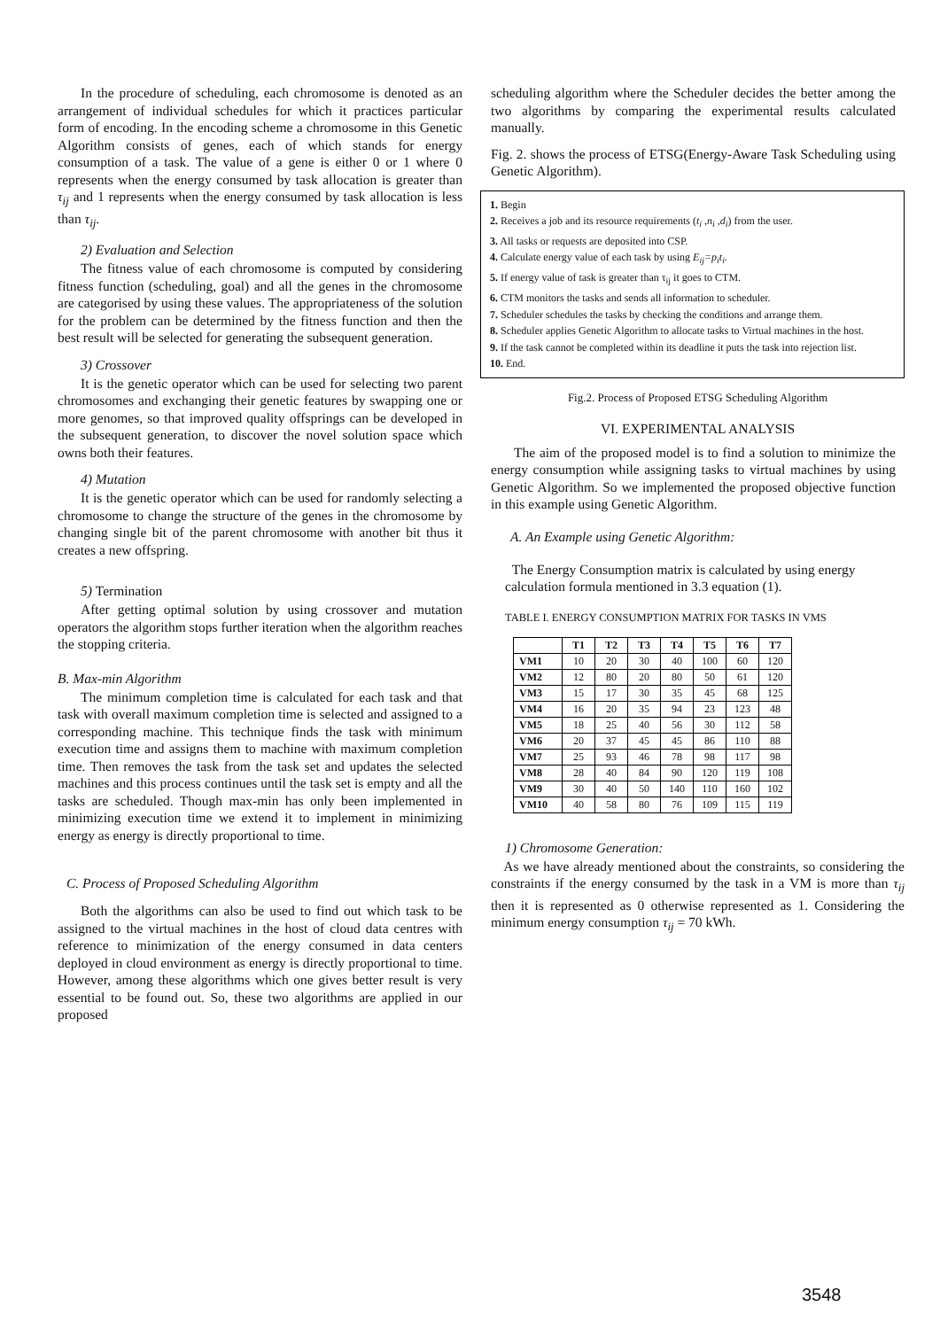In the procedure of scheduling, each chromosome is denoted as an arrangement of individual schedules for which it practices particular form of encoding. In the encoding scheme a chromosome in this Genetic Algorithm consists of genes, each of which stands for energy consumption of a task. The value of a gene is either 0 or 1 where 0 represents when the energy consumed by task allocation is greater than τ<sub>ij</sub> and 1 represents when the energy consumed by task allocation is less than τ<sub>ij</sub>.
2) Evaluation and Selection
The fitness value of each chromosome is computed by considering fitness function (scheduling, goal) and all the genes in the chromosome are categorised by using these values. The appropriateness of the solution for the problem can be determined by the fitness function and then the best result will be selected for generating the subsequent generation.
3) Crossover
It is the genetic operator which can be used for selecting two parent chromosomes and exchanging their genetic features by swapping one or more genomes, so that improved quality offsprings can be developed in the subsequent generation, to discover the novel solution space which owns both their features.
4) Mutation
It is the genetic operator which can be used for randomly selecting a chromosome to change the structure of the genes in the chromosome by changing single bit of the parent chromosome with another bit thus it creates a new offspring.
5) Termination
After getting optimal solution by using crossover and mutation operators the algorithm stops further iteration when the algorithm reaches the stopping criteria.
B. Max-min Algorithm
The minimum completion time is calculated for each task and that task with overall maximum completion time is selected and assigned to a corresponding machine. This technique finds the task with minimum execution time and assigns them to machine with maximum completion time. Then removes the task from the task set and updates the selected machines and this process continues until the task set is empty and all the tasks are scheduled. Though max-min has only been implemented in minimizing execution time we extend it to implement in minimizing energy as energy is directly proportional to time.
C. Process of Proposed Scheduling Algorithm
Both the algorithms can also be used to find out which task to be assigned to the virtual machines in the host of cloud data centres with reference to minimization of the energy consumed in data centers deployed in cloud environment as energy is directly proportional to time. However, among these algorithms which one gives better result is very essential to be found out. So, these two algorithms are applied in our proposed
scheduling algorithm where the Scheduler decides the better among the two algorithms by comparing the experimental results calculated manually.
Fig. 2. shows the process of ETSG(Energy-Aware Task Scheduling using Genetic Algorithm).
1. Begin
2. Receives a job and its resource requirements (t<sub>i</sub> ,n<sub>i</sub> ,d<sub>i</sub>) from the user.
3. All tasks or requests are deposited into CSP.
4. Calculate energy value of each task by using E<sub>ij</sub>=p<sub>i</sub>t<sub>i</sub>.
5. If energy value of task is greater than τ<sub>ij</sub> it goes to CTM.
6. CTM monitors the tasks and sends all information to scheduler.
7. Scheduler schedules the tasks by checking the conditions and arrange them.
8. Scheduler applies Genetic Algorithm to allocate tasks to Virtual machines in the host.
9. If the task cannot be completed within its deadline it puts the task into rejection list.
10. End.
Fig.2. Process of Proposed ETSG Scheduling Algorithm
VI. EXPERIMENTAL ANALYSIS
The aim of the proposed model is to find a solution to minimize the energy consumption while assigning tasks to virtual machines by using Genetic Algorithm. So we implemented the proposed objective function in this example using Genetic Algorithm.
A. An Example using Genetic Algorithm:
The Energy Consumption matrix is calculated by using energy calculation formula mentioned in 3.3 equation (1).
TABLE I. ENERGY CONSUMPTION MATRIX FOR TASKS IN VMS
| | T1 | T2 | T3 | T4 | T5 | T6 | T7 |
| --- | --- | --- | --- | --- | --- | --- | --- |
| VM1 | 10 | 20 | 30 | 40 | 100 | 60 | 120 |
| VM2 | 12 | 80 | 20 | 80 | 50 | 61 | 120 |
| VM3 | 15 | 17 | 30 | 35 | 45 | 68 | 125 |
| VM4 | 16 | 20 | 35 | 94 | 23 | 123 | 48 |
| VM5 | 18 | 25 | 40 | 56 | 30 | 112 | 58 |
| VM6 | 20 | 37 | 45 | 45 | 86 | 110 | 88 |
| VM7 | 25 | 93 | 46 | 78 | 98 | 117 | 98 |
| VM8 | 28 | 40 | 84 | 90 | 120 | 119 | 108 |
| VM9 | 30 | 40 | 50 | 140 | 110 | 160 | 102 |
| VM10 | 40 | 58 | 80 | 76 | 109 | 115 | 119 |
1) Chromosome Generation:
As we have already mentioned about the constraints, so considering the constraints if the energy consumed by the task in a VM is more than τ<sub>ij</sub> then it is represented as 0 otherwise represented as 1. Considering the minimum energy consumption τ<sub>ij</sub> = 70 kWh.
3548